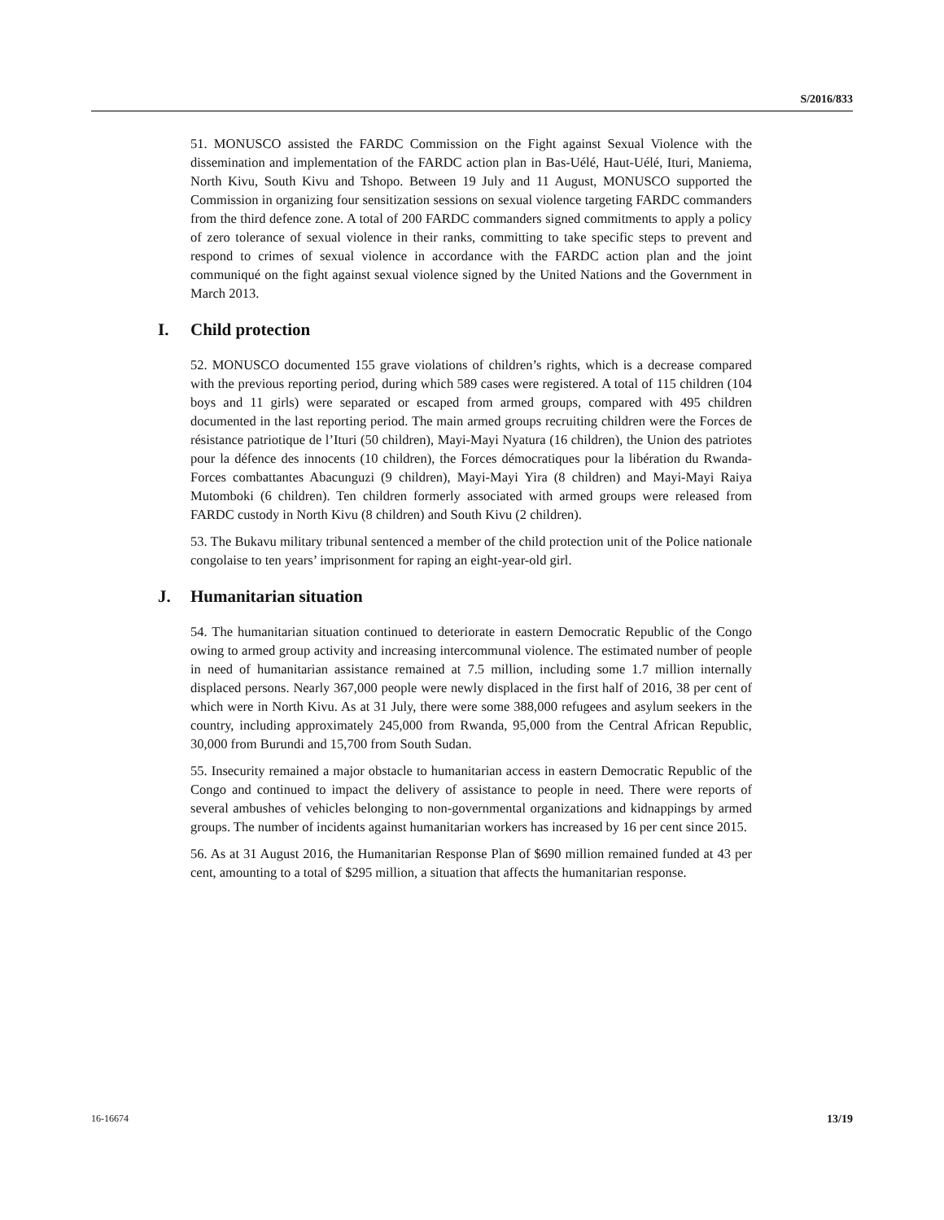S/2016/833
51. MONUSCO assisted the FARDC Commission on the Fight against Sexual Violence with the dissemination and implementation of the FARDC action plan in Bas-Uélé, Haut-Uélé, Ituri, Maniema, North Kivu, South Kivu and Tshopo. Between 19 July and 11 August, MONUSCO supported the Commission in organizing four sensitization sessions on sexual violence targeting FARDC commanders from the third defence zone. A total of 200 FARDC commanders signed commitments to apply a policy of zero tolerance of sexual violence in their ranks, committing to take specific steps to prevent and respond to crimes of sexual violence in accordance with the FARDC action plan and the joint communiqué on the fight against sexual violence signed by the United Nations and the Government in March 2013.
I. Child protection
52. MONUSCO documented 155 grave violations of children’s rights, which is a decrease compared with the previous reporting period, during which 589 cases were registered. A total of 115 children (104 boys and 11 girls) were separated or escaped from armed groups, compared with 495 children documented in the last reporting period. The main armed groups recruiting children were the Forces de résistance patriotique de l’Ituri (50 children), Mayi-Mayi Nyatura (16 children), the Union des patriotes pour la défence des innocents (10 children), the Forces démocratiques pour la libération du Rwanda-Forces combattantes Abacunguzi (9 children), Mayi-Mayi Yira (8 children) and Mayi-Mayi Raiya Mutomboki (6 children). Ten children formerly associated with armed groups were released from FARDC custody in North Kivu (8 children) and South Kivu (2 children).
53. The Bukavu military tribunal sentenced a member of the child protection unit of the Police nationale congolaise to ten years’ imprisonment for raping an eight-year-old girl.
J. Humanitarian situation
54. The humanitarian situation continued to deteriorate in eastern Democratic Republic of the Congo owing to armed group activity and increasing intercommunal violence. The estimated number of people in need of humanitarian assistance remained at 7.5 million, including some 1.7 million internally displaced persons. Nearly 367,000 people were newly displaced in the first half of 2016, 38 per cent of which were in North Kivu. As at 31 July, there were some 388,000 refugees and asylum seekers in the country, including approximately 245,000 from Rwanda, 95,000 from the Central African Republic, 30,000 from Burundi and 15,700 from South Sudan.
55. Insecurity remained a major obstacle to humanitarian access in eastern Democratic Republic of the Congo and continued to impact the delivery of assistance to people in need. There were reports of several ambushes of vehicles belonging to non-governmental organizations and kidnappings by armed groups. The number of incidents against humanitarian workers has increased by 16 per cent since 2015.
56. As at 31 August 2016, the Humanitarian Response Plan of $690 million remained funded at 43 per cent, amounting to a total of $295 million, a situation that affects the humanitarian response.
16-16674 13/19